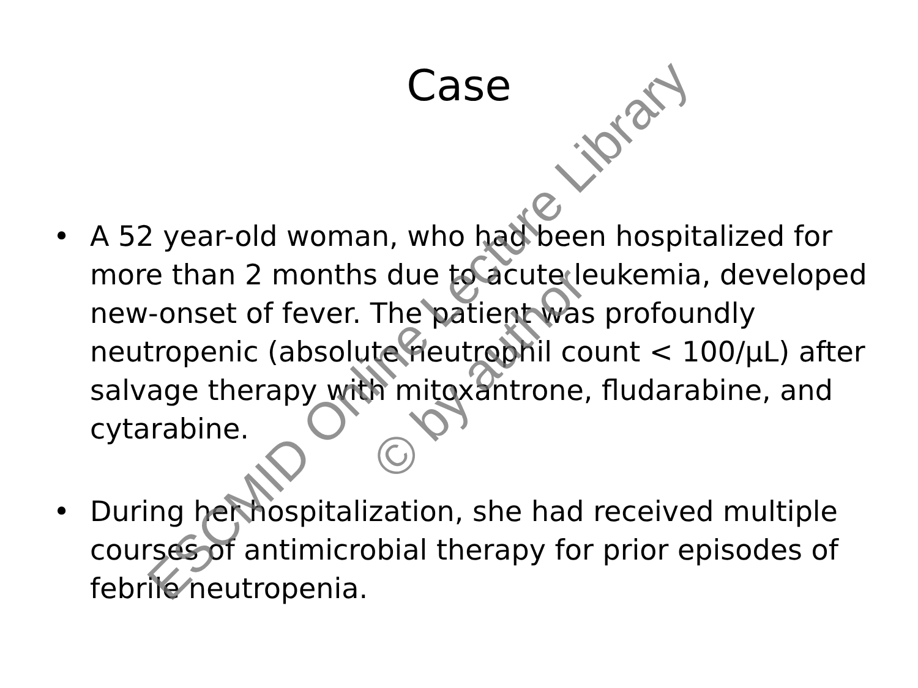Case
• A 52 year-old woman, who had been hospitalized for more than 2 months due to acute leukemia, developed new-onset of fever. The patient was profoundly neutropenic (absolute neutrophil count < 100/µL) after salvage therapy with mitoxantrone, fludarabine, and cytarabine.
• During her hospitalization, she had received multiple courses of antimicrobial therapy for prior episodes of febrile neutropenia.
ESCMID Online Lecture Library
© by author